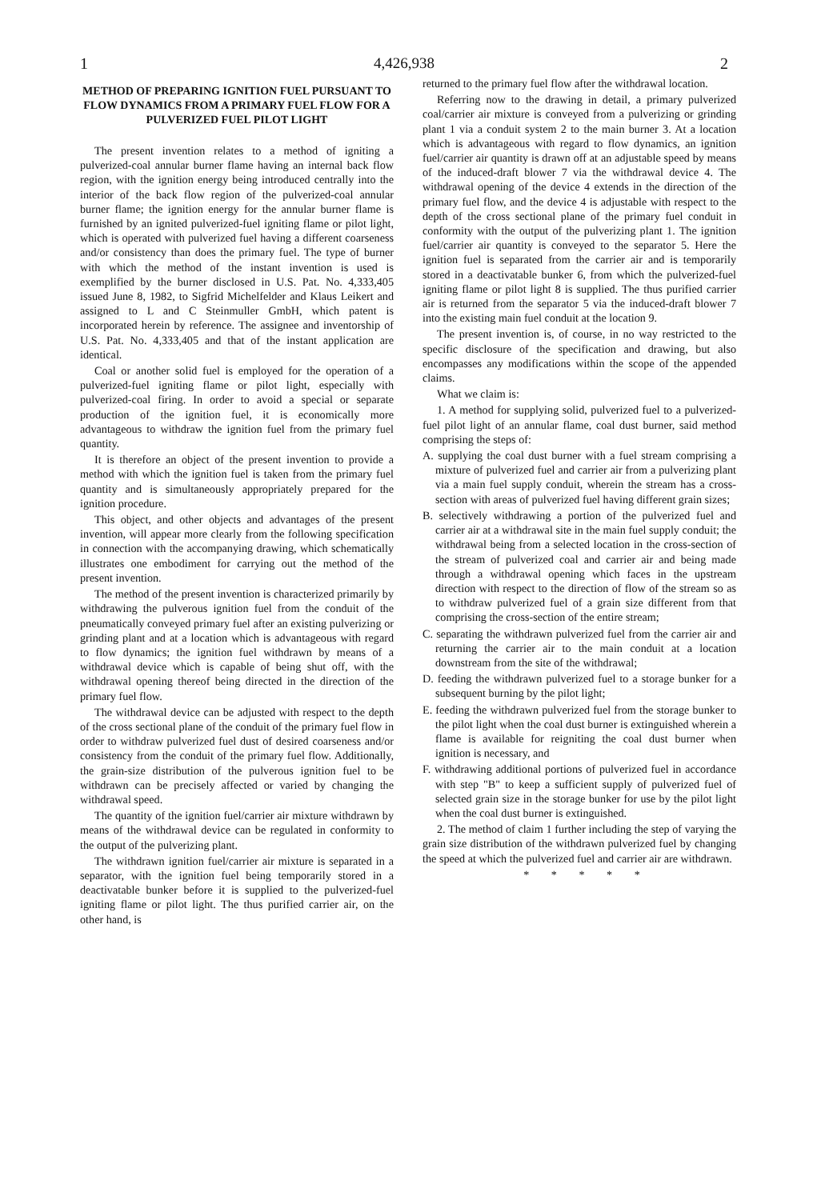1 4,426,938 2
METHOD OF PREPARING IGNITION FUEL PURSUANT TO FLOW DYNAMICS FROM A PRIMARY FUEL FLOW FOR A PULVERIZED FUEL PILOT LIGHT
The present invention relates to a method of igniting a pulverized-coal annular burner flame having an internal back flow region, with the ignition energy being introduced centrally into the interior of the back flow region of the pulverized-coal annular burner flame; the ignition energy for the annular burner flame is furnished by an ignited pulverized-fuel igniting flame or pilot light, which is operated with pulverized fuel having a different coarseness and/or consistency than does the primary fuel. The type of burner with which the method of the instant invention is used is exemplified by the burner disclosed in U.S. Pat. No. 4,333,405 issued June 8, 1982, to Sigfrid Michelfelder and Klaus Leikert and assigned to L and C Steinmuller GmbH, which patent is incorporated herein by reference. The assignee and inventorship of U.S. Pat. No. 4,333,405 and that of the instant application are identical.
Coal or another solid fuel is employed for the operation of a pulverized-fuel igniting flame or pilot light, especially with pulverized-coal firing. In order to avoid a special or separate production of the ignition fuel, it is economically more advantageous to withdraw the ignition fuel from the primary fuel quantity.
It is therefore an object of the present invention to provide a method with which the ignition fuel is taken from the primary fuel quantity and is simultaneously appropriately prepared for the ignition procedure.
This object, and other objects and advantages of the present invention, will appear more clearly from the following specification in connection with the accompanying drawing, which schematically illustrates one embodiment for carrying out the method of the present invention.
The method of the present invention is characterized primarily by withdrawing the pulverous ignition fuel from the conduit of the pneumatically conveyed primary fuel after an existing pulverizing or grinding plant and at a location which is advantageous with regard to flow dynamics; the ignition fuel withdrawn by means of a withdrawal device which is capable of being shut off, with the withdrawal opening thereof being directed in the direction of the primary fuel flow.
The withdrawal device can be adjusted with respect to the depth of the cross sectional plane of the conduit of the primary fuel flow in order to withdraw pulverized fuel dust of desired coarseness and/or consistency from the conduit of the primary fuel flow. Additionally, the grain-size distribution of the pulverous ignition fuel to be withdrawn can be precisely affected or varied by changing the withdrawal speed.
The quantity of the ignition fuel/carrier air mixture withdrawn by means of the withdrawal device can be regulated in conformity to the output of the pulverizing plant.
The withdrawn ignition fuel/carrier air mixture is separated in a separator, with the ignition fuel being temporarily stored in a deactivatable bunker before it is supplied to the pulverized-fuel igniting flame or pilot light. The thus purified carrier air, on the other hand, is
returned to the primary fuel flow after the withdrawal location.
Referring now to the drawing in detail, a primary pulverized coal/carrier air mixture is conveyed from a pulverizing or grinding plant 1 via a conduit system 2 to the main burner 3. At a location which is advantageous with regard to flow dynamics, an ignition fuel/carrier air quantity is drawn off at an adjustable speed by means of the induced-draft blower 7 via the withdrawal device 4. The withdrawal opening of the device 4 extends in the direction of the primary fuel flow, and the device 4 is adjustable with respect to the depth of the cross sectional plane of the primary fuel conduit in conformity with the output of the pulverizing plant 1. The ignition fuel/carrier air quantity is conveyed to the separator 5. Here the ignition fuel is separated from the carrier air and is temporarily stored in a deactivatable bunker 6, from which the pulverized-fuel igniting flame or pilot light 8 is supplied. The thus purified carrier air is returned from the separator 5 via the induced-draft blower 7 into the existing main fuel conduit at the location 9.
The present invention is, of course, in no way restricted to the specific disclosure of the specification and drawing, but also encompasses any modifications within the scope of the appended claims.
What we claim is:
1. A method for supplying solid, pulverized fuel to a pulverized-fuel pilot light of an annular flame, coal dust burner, said method comprising the steps of:
A. supplying the coal dust burner with a fuel stream comprising a mixture of pulverized fuel and carrier air from a pulverizing plant via a main fuel supply conduit, wherein the stream has a cross-section with areas of pulverized fuel having different grain sizes;
B. selectively withdrawing a portion of the pulverized fuel and carrier air at a withdrawal site in the main fuel supply conduit; the withdrawal being from a selected location in the cross-section of the stream of pulverized coal and carrier air and being made through a withdrawal opening which faces in the upstream direction with respect to the direction of flow of the stream so as to withdraw pulverized fuel of a grain size different from that comprising the cross-section of the entire stream;
C. separating the withdrawn pulverized fuel from the carrier air and returning the carrier air to the main conduit at a location downstream from the site of the withdrawal;
D. feeding the withdrawn pulverized fuel to a storage bunker for a subsequent burning by the pilot light;
E. feeding the withdrawn pulverized fuel from the storage bunker to the pilot light when the coal dust burner is extinguished wherein a flame is available for reigniting the coal dust burner when ignition is necessary, and
F. withdrawing additional portions of pulverized fuel in accordance with step "B" to keep a sufficient supply of pulverized fuel of selected grain size in the storage bunker for use by the pilot light when the coal dust burner is extinguished.
2. The method of claim 1 further including the step of varying the grain size distribution of the withdrawn pulverized fuel by changing the speed at which the pulverized fuel and carrier air are withdrawn.
* * * * *